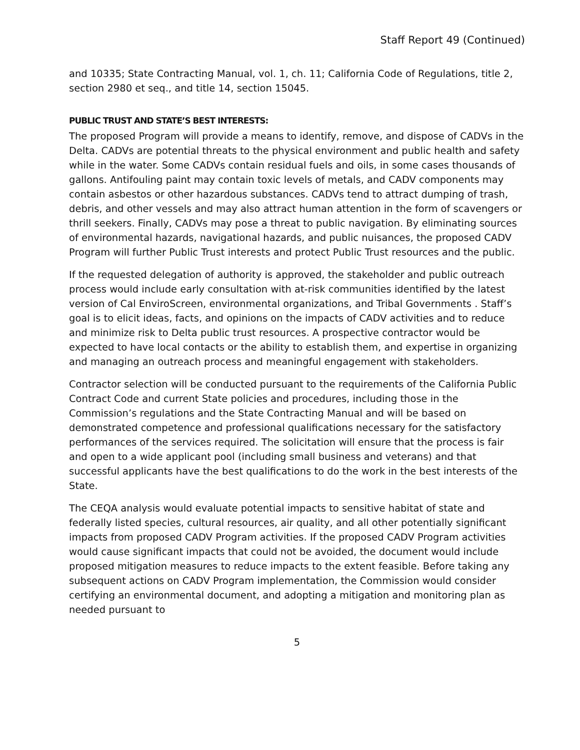Staff Report 49 (Continued)
and 10335; State Contracting Manual, vol. 1, ch. 11; California Code of Regulations, title 2, section 2980 et seq., and title 14, section 15045.
PUBLIC TRUST AND STATE’S BEST INTERESTS:
The proposed Program will provide a means to identify, remove, and dispose of CADVs in the Delta. CADVs are potential threats to the physical environment and public health and safety while in the water. Some CADVs contain residual fuels and oils, in some cases thousands of gallons. Antifouling paint may contain toxic levels of metals, and CADV components may contain asbestos or other hazardous substances. CADVs tend to attract dumping of trash, debris, and other vessels and may also attract human attention in the form of scavengers or thrill seekers. Finally, CADVs may pose a threat to public navigation. By eliminating sources of environmental hazards, navigational hazards, and public nuisances, the proposed CADV Program will further Public Trust interests and protect Public Trust resources and the public.
If the requested delegation of authority is approved, the stakeholder and public outreach process would include early consultation with at-risk communities identified by the latest version of Cal EnviroScreen, environmental organizations, and Tribal Governments . Staff’s goal is to elicit ideas, facts, and opinions on the impacts of CADV activities and to reduce and minimize risk to Delta public trust resources. A prospective contractor would be expected to have local contacts or the ability to establish them, and expertise in organizing and managing an outreach process and meaningful engagement with stakeholders.
Contractor selection will be conducted pursuant to the requirements of the California Public Contract Code and current State policies and procedures, including those in the Commission’s regulations and the State Contracting Manual and will be based on demonstrated competence and professional qualifications necessary for the satisfactory performances of the services required. The solicitation will ensure that the process is fair and open to a wide applicant pool (including small business and veterans) and that successful applicants have the best qualifications to do the work in the best interests of the State.
The CEQA analysis would evaluate potential impacts to sensitive habitat of state and federally listed species, cultural resources, air quality, and all other potentially significant impacts from proposed CADV Program activities. If the proposed CADV Program activities would cause significant impacts that could not be avoided, the document would include proposed mitigation measures to reduce impacts to the extent feasible. Before taking any subsequent actions on CADV Program implementation, the Commission would consider certifying an environmental document, and adopting a mitigation and monitoring plan as needed pursuant to
5